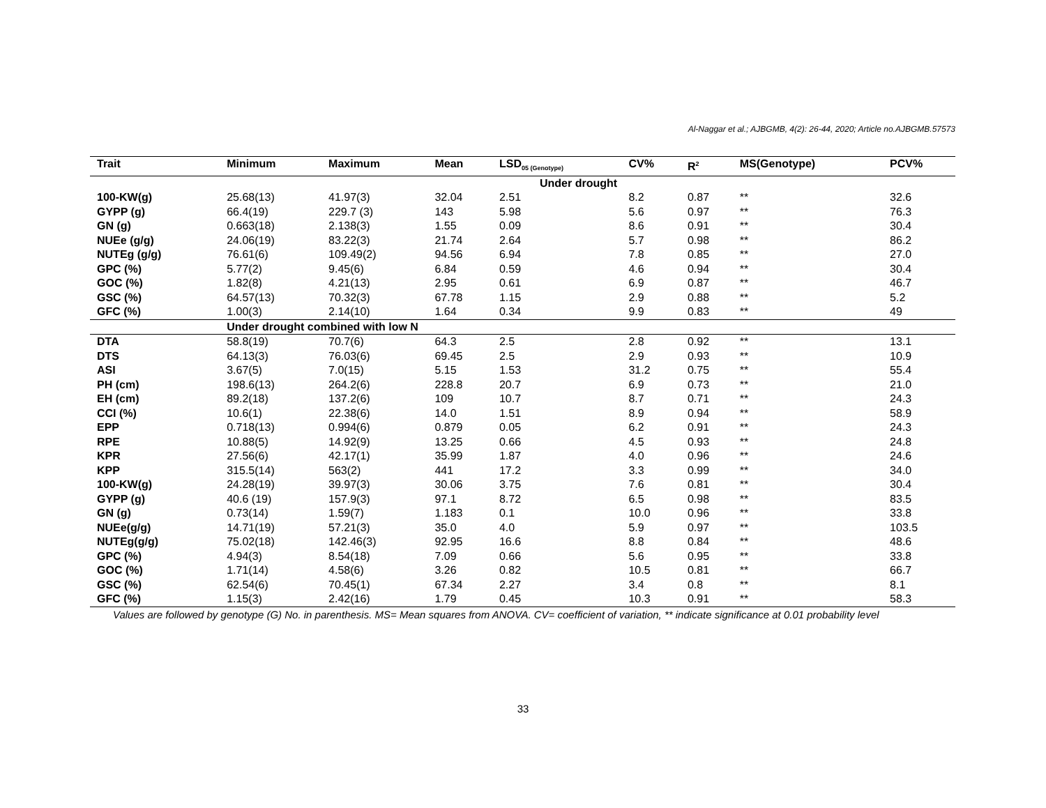Al-Naggar et al.; AJBGMB, 4(2): 26-44, 2020; Article no.AJBGMB.57573
| Trait | Minimum | Maximum | Mean | LSD<sub>05 (Genotype)</sub> | CV% | R<sup>2</sup> | MS(Genotype) | PCV% |
| --- | --- | --- | --- | --- | --- | --- | --- | --- |
| Under drought | | | | | | | | |
| 100-KW(g) | 25.68(13) | 41.97(3) | 32.04 | 2.51 | 8.2 | 0.87 | ** | 32.6 |
| GYPP (g) | 66.4(19) | 229.7 (3) | 143 | 5.98 | 5.6 | 0.97 | ** | 76.3 |
| GN (g) | 0.663(18) | 2.138(3) | 1.55 | 0.09 | 8.6 | 0.91 | ** | 30.4 |
| NUEe (g/g) | 24.06(19) | 83.22(3) | 21.74 | 2.64 | 5.7 | 0.98 | ** | 86.2 |
| NUTEg (g/g) | 76.61(6) | 109.49(2) | 94.56 | 6.94 | 7.8 | 0.85 | ** | 27.0 |
| GPC (%) | 5.77(2) | 9.45(6) | 6.84 | 0.59 | 4.6 | 0.94 | ** | 30.4 |
| GOC (%) | 1.82(8) | 4.21(13) | 2.95 | 0.61 | 6.9 | 0.87 | ** | 46.7 |
| GSC (%) | 64.57(13) | 70.32(3) | 67.78 | 1.15 | 2.9 | 0.88 | ** | 5.2 |
| GFC (%) | 1.00(3) | 2.14(10) | 1.64 | 0.34 | 9.9 | 0.83 | ** | 49 |
| | Under drought combined with low N | | | | | | | |
| DTA | 58.8(19) | 70.7(6) | 64.3 | 2.5 | 2.8 | 0.92 | ** | 13.1 |
| DTS | 64.13(3) | 76.03(6) | 69.45 | 2.5 | 2.9 | 0.93 | ** | 10.9 |
| ASI | 3.67(5) | 7.0(15) | 5.15 | 1.53 | 31.2 | 0.75 | ** | 55.4 |
| PH (cm) | 198.6(13) | 264.2(6) | 228.8 | 20.7 | 6.9 | 0.73 | ** | 21.0 |
| EH (cm) | 89.2(18) | 137.2(6) | 109 | 10.7 | 8.7 | 0.71 | ** | 24.3 |
| CCI (%) | 10.6(1) | 22.38(6) | 14.0 | 1.51 | 8.9 | 0.94 | ** | 58.9 |
| EPP | 0.718(13) | 0.994(6) | 0.879 | 0.05 | 6.2 | 0.91 | ** | 24.3 |
| RPE | 10.88(5) | 14.92(9) | 13.25 | 0.66 | 4.5 | 0.93 | ** | 24.8 |
| KPR | 27.56(6) | 42.17(1) | 35.99 | 1.87 | 4.0 | 0.96 | ** | 24.6 |
| KPP | 315.5(14) | 563(2) | 441 | 17.2 | 3.3 | 0.99 | ** | 34.0 |
| 100-KW(g) | 24.28(19) | 39.97(3) | 30.06 | 3.75 | 7.6 | 0.81 | ** | 30.4 |
| GYPP (g) | 40.6 (19) | 157.9(3) | 97.1 | 8.72 | 6.5 | 0.98 | ** | 83.5 |
| GN (g) | 0.73(14) | 1.59(7) | 1.183 | 0.1 | 10.0 | 0.96 | ** | 33.8 |
| NUEe(g/g) | 14.71(19) | 57.21(3) | 35.0 | 4.0 | 5.9 | 0.97 | ** | 103.5 |
| NUTEg(g/g) | 75.02(18) | 142.46(3) | 92.95 | 16.6 | 8.8 | 0.84 | ** | 48.6 |
| GPC (%) | 4.94(3) | 8.54(18) | 7.09 | 0.66 | 5.6 | 0.95 | ** | 33.8 |
| GOC (%) | 1.71(14) | 4.58(6) | 3.26 | 0.82 | 10.5 | 0.81 | ** | 66.7 |
| GSC (%) | 62.54(6) | 70.45(1) | 67.34 | 2.27 | 3.4 | 0.8 | ** | 8.1 |
| GFC (%) | 1.15(3) | 2.42(16) | 1.79 | 0.45 | 10.3 | 0.91 | ** | 58.3 |
Values are followed by genotype (G) No. in parenthesis. MS= Mean squares from ANOVA. CV= coefficient of variation, ** indicate significance at 0.01 probability level
33